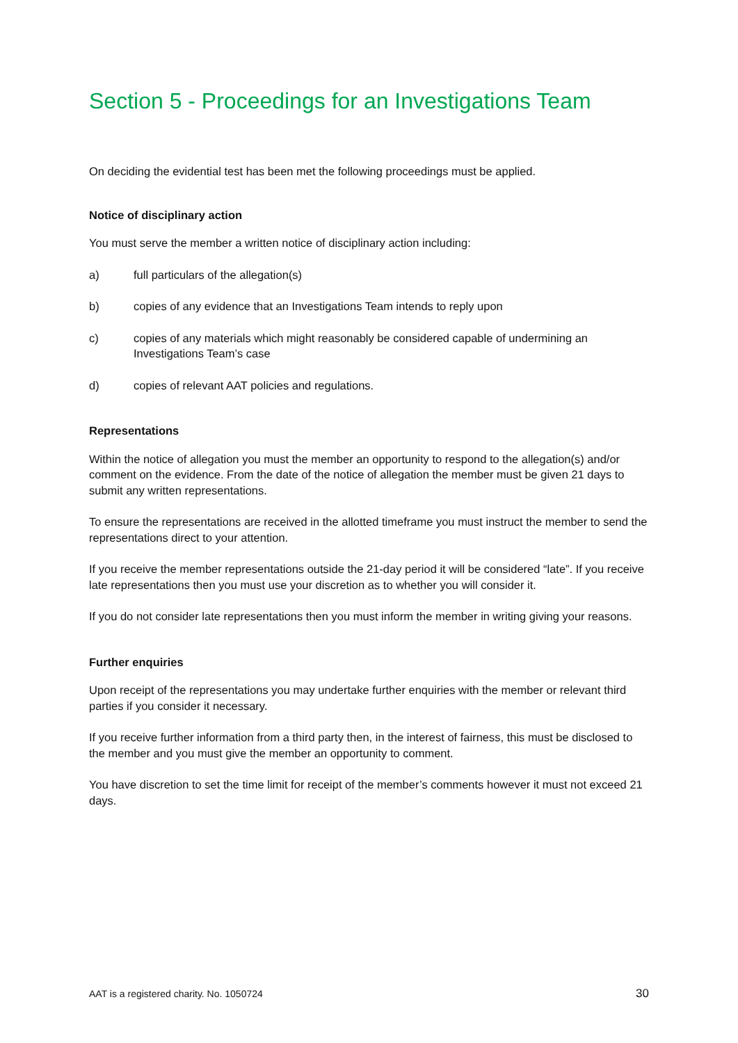Section 5 - Proceedings for an Investigations Team
On deciding the evidential test has been met the following proceedings must be applied.
Notice of disciplinary action
You must serve the member a written notice of disciplinary action including:
a) full particulars of the allegation(s)
b) copies of any evidence that an Investigations Team intends to reply upon
c) copies of any materials which might reasonably be considered capable of undermining an Investigations Team’s case
d) copies of relevant AAT policies and regulations.
Representations
Within the notice of allegation you must the member an opportunity to respond to the allegation(s) and/or comment on the evidence. From the date of the notice of allegation the member must be given 21 days to submit any written representations.
To ensure the representations are received in the allotted timeframe you must instruct the member to send the representations direct to your attention.
If you receive the member representations outside the 21-day period it will be considered “late”. If you receive late representations then you must use your discretion as to whether you will consider it.
If you do not consider late representations then you must inform the member in writing giving your reasons.
Further enquiries
Upon receipt of the representations you may undertake further enquiries with the member or relevant third parties if you consider it necessary.
If you receive further information from a third party then, in the interest of fairness, this must be disclosed to the member and you must give the member an opportunity to comment.
You have discretion to set the time limit for receipt of the member’s comments however it must not exceed 21 days.
AAT is a registered charity. No. 1050724 30